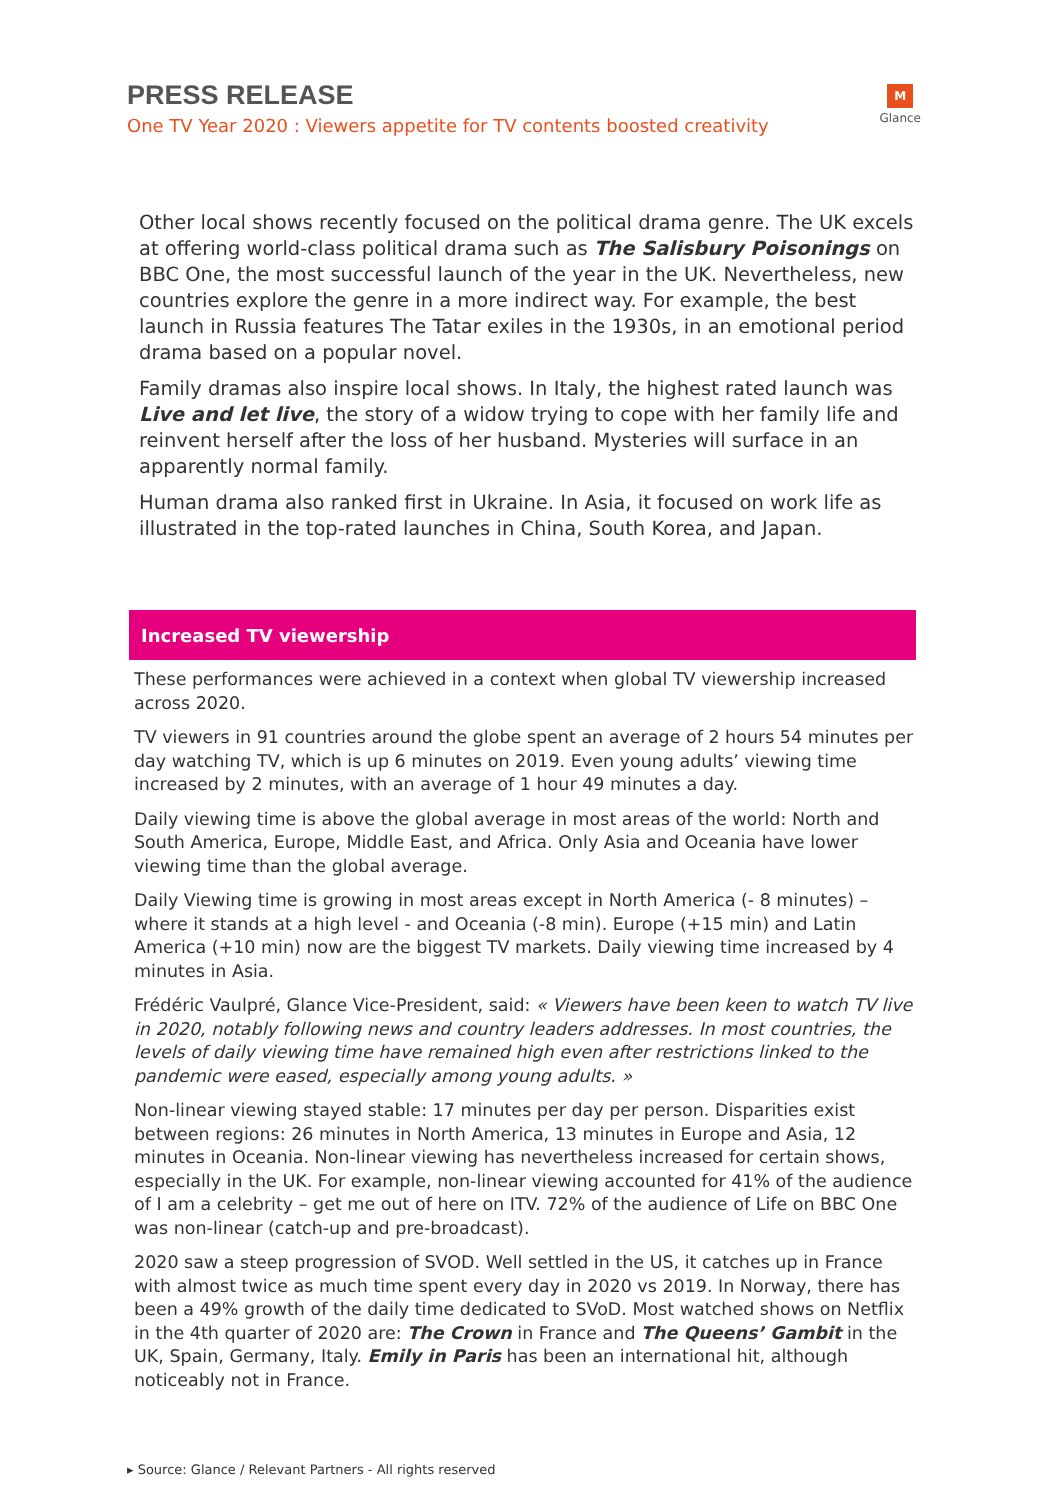PRESS RELEASE
One TV Year 2020 : Viewers appetite for TV contents boosted creativity
M
Glance
Other local shows recently focused on the political drama genre. The UK excels at offering world-class political drama such as The Salisbury Poisonings on BBC One, the most successful launch of the year in the UK. Nevertheless, new countries explore the genre in a more indirect way. For example, the best launch in Russia features The Tatar exiles in the 1930s, in an emotional period drama based on a popular novel.
Family dramas also inspire local shows. In Italy, the highest rated launch was Live and let live, the story of a widow trying to cope with her family life and reinvent herself after the loss of her husband. Mysteries will surface in an apparently normal family.
Human drama also ranked first in Ukraine. In Asia, it focused on work life as illustrated in the top-rated launches in China, South Korea, and Japan.
Increased TV viewership
These performances were achieved in a context when global TV viewership increased across 2020.
TV viewers in 91 countries around the globe spent an average of 2 hours 54 minutes per day watching TV, which is up 6 minutes on 2019. Even young adults’ viewing time increased by 2 minutes, with an average of 1 hour 49 minutes a day.
Daily viewing time is above the global average in most areas of the world: North and South America, Europe, Middle East, and Africa. Only Asia and Oceania have lower viewing time than the global average.
Daily Viewing time is growing in most areas except in North America (- 8 minutes) – where it stands at a high level - and Oceania (-8 min). Europe (+15 min) and Latin America (+10 min) now are the biggest TV markets. Daily viewing time increased by 4 minutes in Asia.
Frédéric Vaulpré, Glance Vice-President, said: « Viewers have been keen to watch TV live in 2020, notably following news and country leaders addresses. In most countries, the levels of daily viewing time have remained high even after restrictions linked to the pandemic were eased, especially among young adults. »
Non-linear viewing stayed stable: 17 minutes per day per person. Disparities exist between regions: 26 minutes in North America, 13 minutes in Europe and Asia, 12 minutes in Oceania. Non-linear viewing has nevertheless increased for certain shows, especially in the UK. For example, non-linear viewing accounted for 41% of the audience of I am a celebrity – get me out of here on ITV. 72% of the audience of Life on BBC One was non-linear (catch-up and pre-broadcast).
2020 saw a steep progression of SVOD. Well settled in the US, it catches up in France with almost twice as much time spent every day in 2020 vs 2019. In Norway, there has been a 49% growth of the daily time dedicated to SVoD. Most watched shows on Netflix in the 4th quarter of 2020 are: The Crown in France and The Queens’ Gambit in the UK, Spain, Germany, Italy. Emily in Paris has been an international hit, although noticeably not in France.
▸ Source: Glance / Relevant Partners - All rights reserved